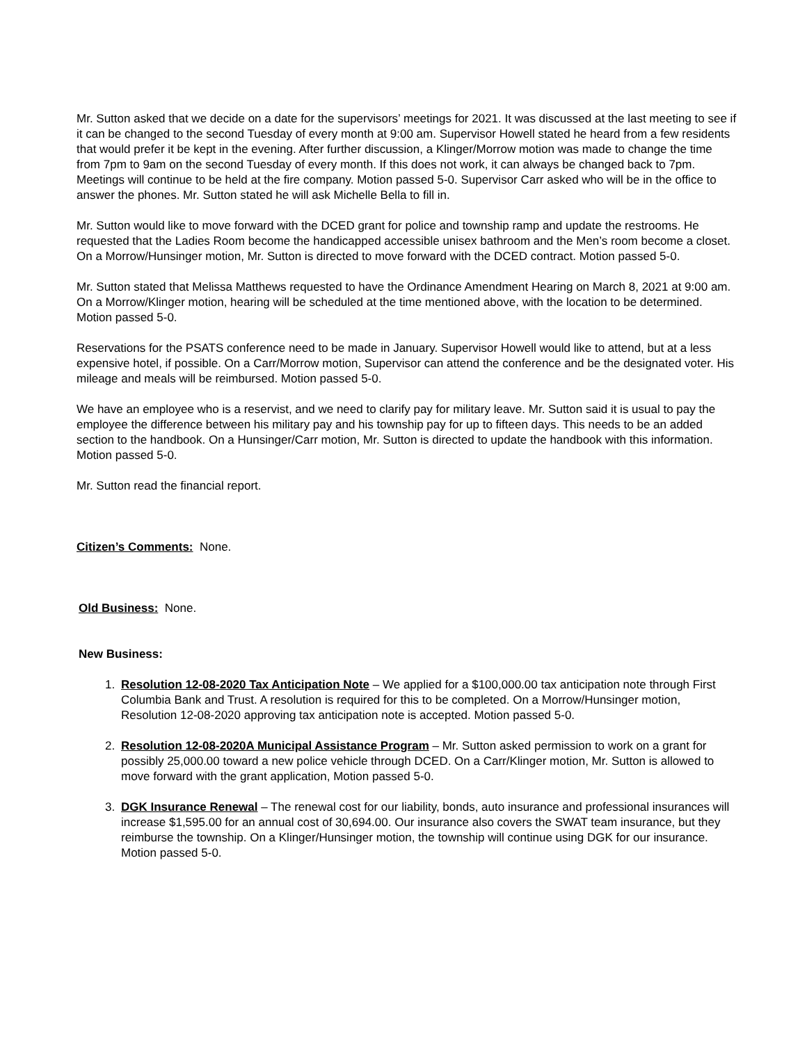Mr. Sutton asked that we decide on a date for the supervisors’ meetings for 2021. It was discussed at the last meeting to see if it can be changed to the second Tuesday of every month at 9:00 am. Supervisor Howell stated he heard from a few residents that would prefer it be kept in the evening. After further discussion, a Klinger/Morrow motion was made to change the time from 7pm to 9am on the second Tuesday of every month. If this does not work, it can always be changed back to 7pm. Meetings will continue to be held at the fire company. Motion passed 5-0. Supervisor Carr asked who will be in the office to answer the phones. Mr. Sutton stated he will ask Michelle Bella to fill in.
Mr. Sutton would like to move forward with the DCED grant for police and township ramp and update the restrooms. He requested that the Ladies Room become the handicapped accessible unisex bathroom and the Men’s room become a closet. On a Morrow/Hunsinger motion, Mr. Sutton is directed to move forward with the DCED contract. Motion passed 5-0.
Mr. Sutton stated that Melissa Matthews requested to have the Ordinance Amendment Hearing on March 8, 2021 at 9:00 am. On a Morrow/Klinger motion, hearing will be scheduled at the time mentioned above, with the location to be determined. Motion passed 5-0.
Reservations for the PSATS conference need to be made in January. Supervisor Howell would like to attend, but at a less expensive hotel, if possible. On a Carr/Morrow motion, Supervisor can attend the conference and be the designated voter. His mileage and meals will be reimbursed. Motion passed 5-0.
We have an employee who is a reservist, and we need to clarify pay for military leave. Mr. Sutton said it is usual to pay the employee the difference between his military pay and his township pay for up to fifteen days. This needs to be an added section to the handbook. On a Hunsinger/Carr motion, Mr. Sutton is directed to update the handbook with this information. Motion passed 5-0.
Mr. Sutton read the financial report.
Citizen’s Comments: None.
Old Business: None.
New Business:
1. Resolution 12-08-2020 Tax Anticipation Note – We applied for a $100,000.00 tax anticipation note through First Columbia Bank and Trust. A resolution is required for this to be completed. On a Morrow/Hunsinger motion, Resolution 12-08-2020 approving tax anticipation note is accepted. Motion passed 5-0.
2. Resolution 12-08-2020A Municipal Assistance Program – Mr. Sutton asked permission to work on a grant for possibly 25,000.00 toward a new police vehicle through DCED. On a Carr/Klinger motion, Mr. Sutton is allowed to move forward with the grant application, Motion passed 5-0.
3. DGK Insurance Renewal – The renewal cost for our liability, bonds, auto insurance and professional insurances will increase $1,595.00 for an annual cost of 30,694.00. Our insurance also covers the SWAT team insurance, but they reimburse the township. On a Klinger/Hunsinger motion, the township will continue using DGK for our insurance. Motion passed 5-0.